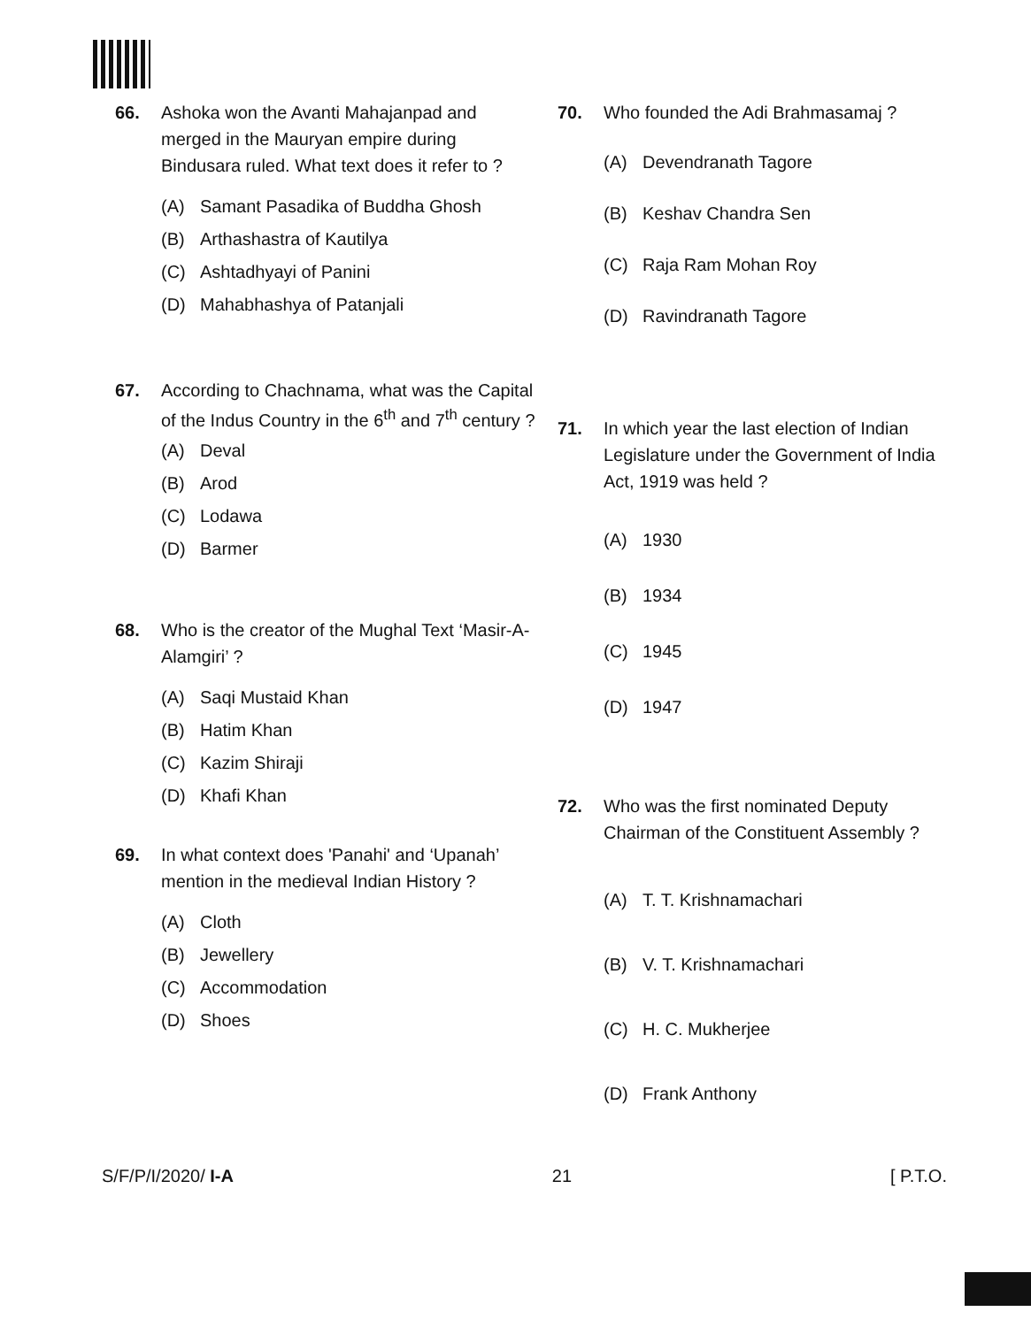66. Ashoka won the Avanti Mahajanpad and merged in the Mauryan empire during Bindusara ruled. What text does it refer to ?
(A) Samant Pasadika of Buddha Ghosh
(B) Arthashastra of Kautilya
(C) Ashtadhyayi of Panini
(D) Mahabhashya of Patanjali
67. According to Chachnama, what was the Capital of the Indus Country in the 6<sup>th</sup> and 7<sup>th</sup> century ?
(A) Deval
(B) Arod
(C) Lodawa
(D) Barmer
68. Who is the creator of the Mughal Text ‘Masir-A-Alamgiri’ ?
(A) Saqi Mustaid Khan
(B) Hatim Khan
(C) Kazim Shiraji
(D) Khafi Khan
69. In what context does 'Panahi' and ‘Upanah’ mention in the medieval Indian History ?
(A) Cloth
(B) Jewellery
(C) Accommodation
(D) Shoes
70. Who founded the Adi Brahmasamaj ?
(A) Devendranath Tagore
(B) Keshav Chandra Sen
(C) Raja Ram Mohan Roy
(D) Ravindranath Tagore
71. In which year the last election of Indian Legislature under the Government of India Act, 1919 was held ?
(A) 1930
(B) 1934
(C) 1945
(D) 1947
72. Who was the first nominated Deputy Chairman of the Constituent Assembly ?
(A) T. T. Krishnamachari
(B) V. T. Krishnamachari
(C) H. C. Mukherjee
(D) Frank Anthony
S/F/P/I/2020/ I-A 21 [ P.T.O.